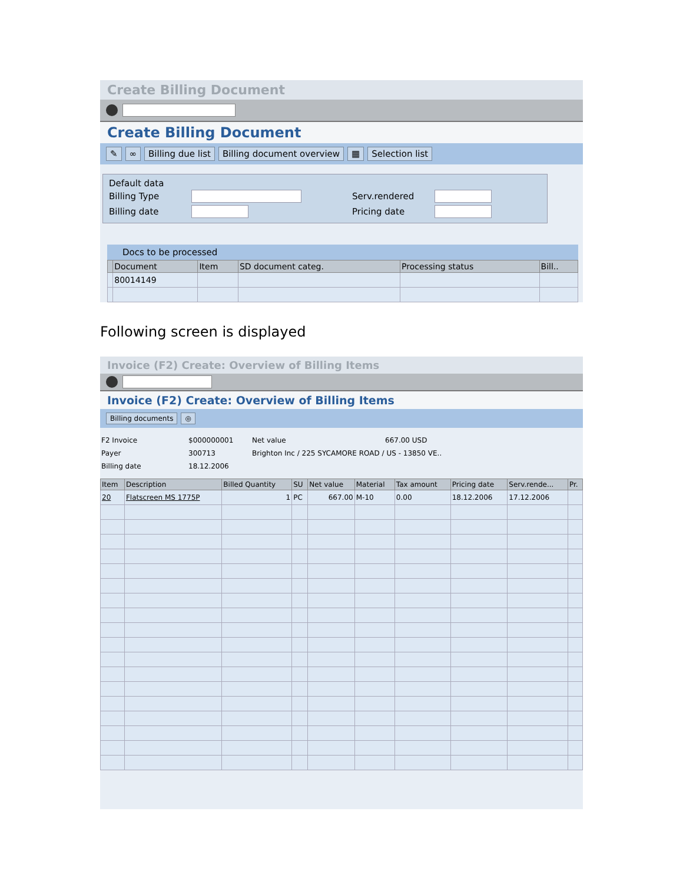Create Billing Document
Create Billing Document
✎ ∞ Billing due list Billing document overview ▦ Selection list
Default data
Billing Type Serv.rendered
Billing date Pricing date
Docs to be processed
| | Document | Item | SD document categ. | Processing status | Bill.. |
| --- | --- | --- | --- | --- | --- |
| | 80014149 | | | | |
Following screen is displayed
Invoice (F2) Create: Overview of Billing Items
Invoice (F2) Create: Overview of Billing Items
Billing documents ◎
F2 Invoice $000000001 Net value 667.00 USD
Payer 300713 Brighton Inc / 225 SYCAMORE ROAD / US - 13850 VE..
Billing date 18.12.2006
| Item | Description | Billed Quantity | SU | Net value | Material | Tax amount | Pricing date | Serv.rende... | Pr. |
| --- | --- | --- | --- | --- | --- | --- | --- | --- | --- |
| 20 | Flatscreen MS 1775P | 1 | PC | 667.00 | M-10 | 0.00 | 18.12.2006 | 17.12.2006 | |